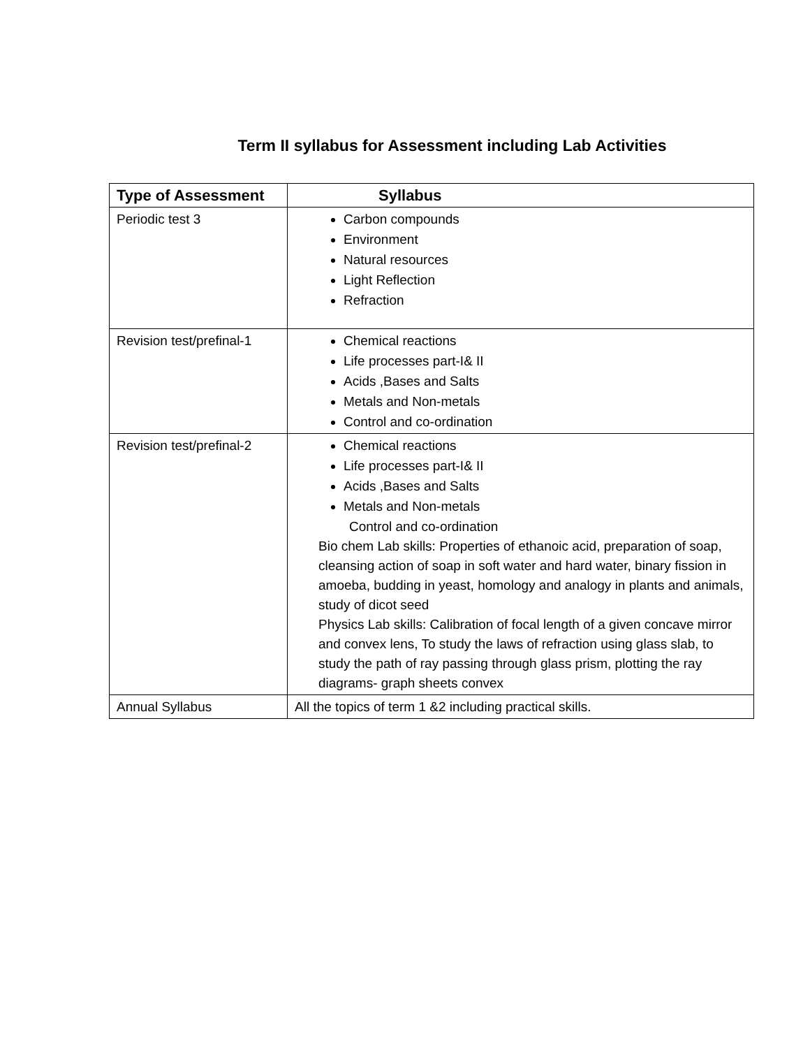Term II syllabus for Assessment including Lab Activities
| Type of Assessment | Syllabus |
| --- | --- |
| Periodic test 3 | Carbon compounds Environment Natural resources Light Reflection Refraction |
| Revision test/prefinal-1 | Chemical reactions Life processes part-I& II Acids ,Bases and Salts Metals and Non-metals Control and co-ordination |
| Revision test/prefinal-2 | Chemical reactions Life processes part-I& II Acids ,Bases and Salts Metals and Non-metals Control and co-ordination Bio chem Lab skills: Properties of ethanoic acid, preparation of soap, cleansing action of soap in soft water and hard water, binary fission in amoeba, budding in yeast, homology and analogy in plants and animals, study of dicot seed Physics Lab skills: Calibration of focal length of a given concave mirror and convex lens, To study the laws of refraction using glass slab, to study the path of ray passing through glass prism, plotting the ray diagrams- graph sheets convex |
| Annual Syllabus | All the topics of term 1 &2 including practical skills. |